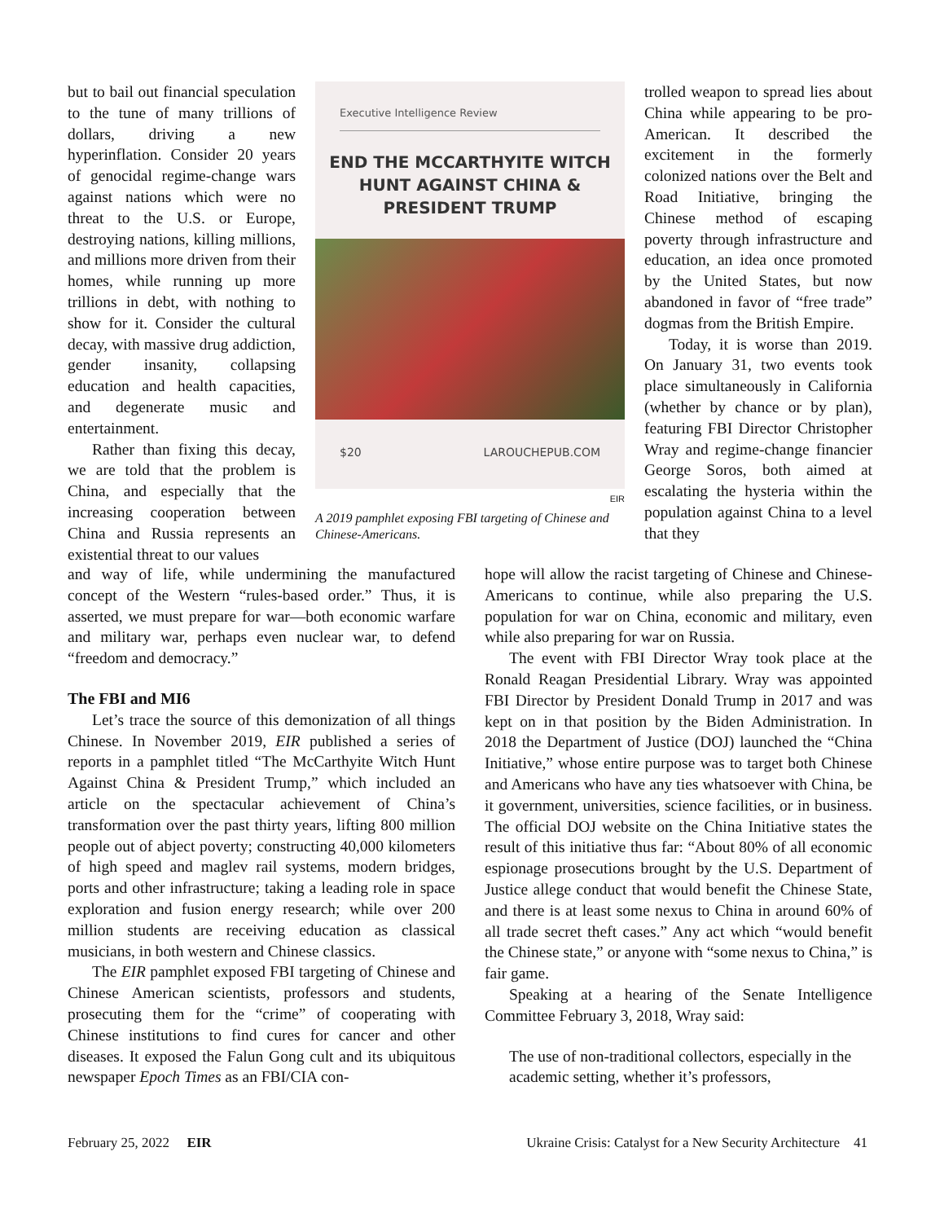but to bail out financial speculation to the tune of many trillions of dollars, driving a new hyperinflation. Consider 20 years of genocidal regime-change wars against nations which were no threat to the U.S. or Europe, destroying nations, killing millions, and millions more driven from their homes, while running up more trillions in debt, with nothing to show for it. Consider the cultural decay, with massive drug addiction, gender insanity, collapsing education and health capacities, and degenerate music and entertainment.
Rather than fixing this decay, we are told that the problem is China, and especially that the increasing cooperation between China and Russia represents an existential threat to our values
Executive Intelligence Review
END THE MCCARTHYITE WITCH HUNT AGAINST CHINA & PRESIDENT TRUMP
$20 LAROUCHEPUB.COM
EIR
A 2019 pamphlet exposing FBI targeting of Chinese and Chinese-Americans.
trolled weapon to spread lies about China while appearing to be pro-American. It described the excitement in the formerly colonized nations over the Belt and Road Initiative, bringing the Chinese method of escaping poverty through infrastructure and education, an idea once promoted by the United States, but now abandoned in favor of “free trade” dogmas from the British Empire.
Today, it is worse than 2019. On January 31, two events took place simultaneously in California (whether by chance or by plan), featuring FBI Director Christopher Wray and regime-change financier George Soros, both aimed at escalating the hysteria within the population against China to a level that they
and way of life, while undermining the manufactured concept of the Western “rules-based order.” Thus, it is asserted, we must prepare for war—both economic warfare and military war, perhaps even nuclear war, to defend “freedom and democracy.”
The FBI and MI6
Let’s trace the source of this demonization of all things Chinese. In November 2019, EIR published a series of reports in a pamphlet titled “The McCarthyite Witch Hunt Against China & President Trump,” which included an article on the spectacular achievement of China’s transformation over the past thirty years, lifting 800 million people out of abject poverty; constructing 40,000 kilometers of high speed and maglev rail systems, modern bridges, ports and other infrastructure; taking a leading role in space exploration and fusion energy research; while over 200 million students are receiving education as classical musicians, in both western and Chinese classics.
The EIR pamphlet exposed FBI targeting of Chinese and Chinese American scientists, professors and students, prosecuting them for the “crime” of cooperating with Chinese institutions to find cures for cancer and other diseases. It exposed the Falun Gong cult and its ubiquitous newspaper Epoch Times as an FBI/CIA con-
hope will allow the racist targeting of Chinese and Chinese-Americans to continue, while also preparing the U.S. population for war on China, economic and military, even while also preparing for war on Russia.
The event with FBI Director Wray took place at the Ronald Reagan Presidential Library. Wray was appointed FBI Director by President Donald Trump in 2017 and was kept on in that position by the Biden Administration. In 2018 the Department of Justice (DOJ) launched the “China Initiative,” whose entire purpose was to target both Chinese and Americans who have any ties whatsoever with China, be it government, universities, science facilities, or in business. The official DOJ website on the China Initiative states the result of this initiative thus far: “About 80% of all economic espionage prosecutions brought by the U.S. Department of Justice allege conduct that would benefit the Chinese State, and there is at least some nexus to China in around 60% of all trade secret theft cases.” Any act which “would benefit the Chinese state,” or anyone with “some nexus to China,” is fair game.
Speaking at a hearing of the Senate Intelligence Committee February 3, 2018, Wray said:
The use of non-traditional collectors, especially in the academic setting, whether it’s professors,
February 25, 2022 EIR Ukraine Crisis: Catalyst for a New Security Architecture 41